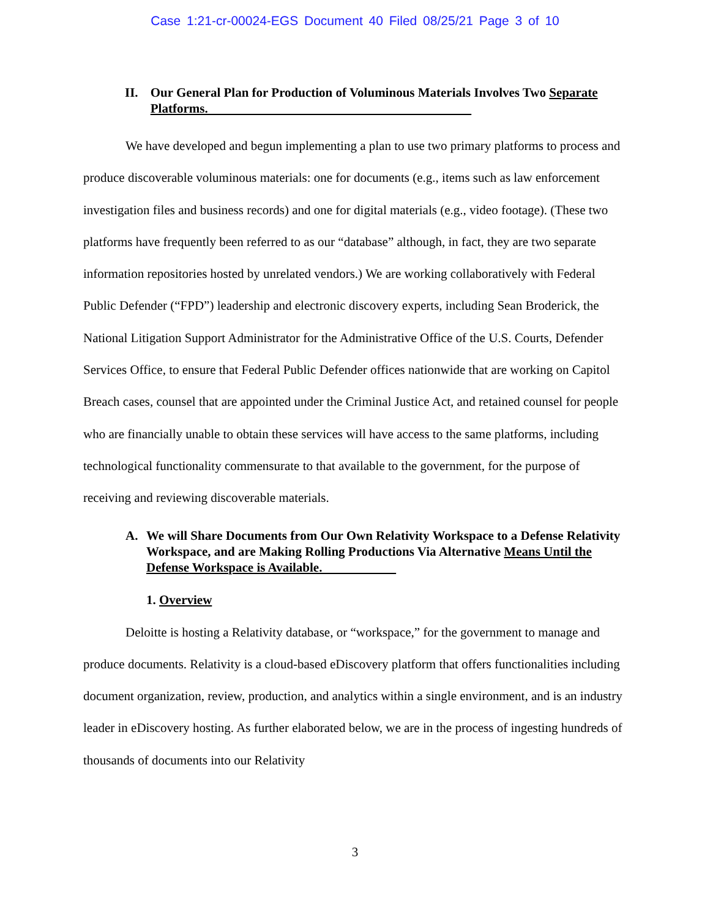Case 1:21-cr-00024-EGS Document 40 Filed 08/25/21 Page 3 of 10
II. Our General Plan for Production of Voluminous Materials Involves Two Separate Platforms.
We have developed and begun implementing a plan to use two primary platforms to process and produce discoverable voluminous materials: one for documents (e.g., items such as law enforcement investigation files and business records) and one for digital materials (e.g., video footage). (These two platforms have frequently been referred to as our “database” although, in fact, they are two separate information repositories hosted by unrelated vendors.) We are working collaboratively with Federal Public Defender (“FPD”) leadership and electronic discovery experts, including Sean Broderick, the National Litigation Support Administrator for the Administrative Office of the U.S. Courts, Defender Services Office, to ensure that Federal Public Defender offices nationwide that are working on Capitol Breach cases, counsel that are appointed under the Criminal Justice Act, and retained counsel for people who are financially unable to obtain these services will have access to the same platforms, including technological functionality commensurate to that available to the government, for the purpose of receiving and reviewing discoverable materials.
A. We will Share Documents from Our Own Relativity Workspace to a Defense Relativity Workspace, and are Making Rolling Productions Via Alternative Means Until the Defense Workspace is Available.
1. Overview
Deloitte is hosting a Relativity database, or “workspace,” for the government to manage and produce documents. Relativity is a cloud-based eDiscovery platform that offers functionalities including document organization, review, production, and analytics within a single environment, and is an industry leader in eDiscovery hosting. As further elaborated below, we are in the process of ingesting hundreds of thousands of documents into our Relativity
3